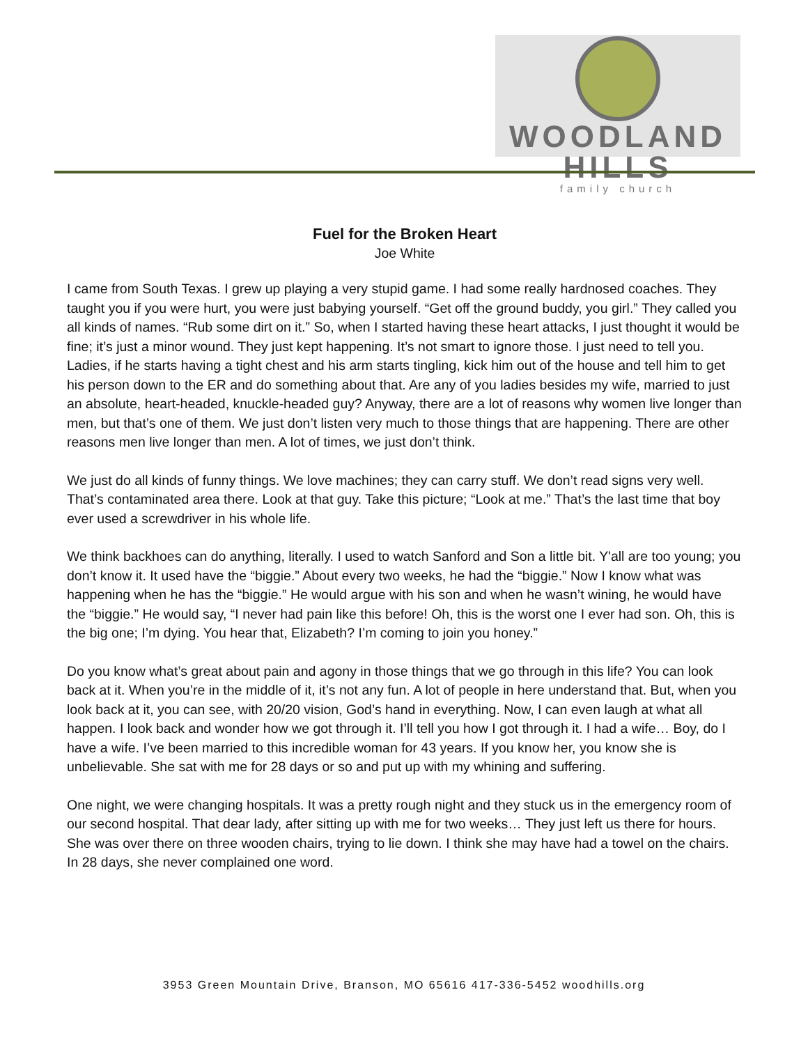WOODLAND HILLS
family church
Fuel for the Broken Heart
Joe White
I came from South Texas. I grew up playing a very stupid game. I had some really hardnosed coaches. They taught you if you were hurt, you were just babying yourself. “Get off the ground buddy, you girl.” They called you all kinds of names. “Rub some dirt on it.” So, when I started having these heart attacks, I just thought it would be fine; it’s just a minor wound. They just kept happening. It’s not smart to ignore those. I just need to tell you. Ladies, if he starts having a tight chest and his arm starts tingling, kick him out of the house and tell him to get his person down to the ER and do something about that. Are any of you ladies besides my wife, married to just an absolute, heart-headed, knuckle-headed guy? Anyway, there are a lot of reasons why women live longer than men, but that’s one of them. We just don’t listen very much to those things that are happening. There are other reasons men live longer than men. A lot of times, we just don’t think.
We just do all kinds of funny things. We love machines; they can carry stuff. We don’t read signs very well. That’s contaminated area there. Look at that guy. Take this picture; “Look at me.” That’s the last time that boy ever used a screwdriver in his whole life.
We think backhoes can do anything, literally. I used to watch Sanford and Son a little bit. Y'all are too young; you don’t know it. It used have the “biggie.” About every two weeks, he had the “biggie.” Now I know what was happening when he has the “biggie.” He would argue with his son and when he wasn’t wining, he would have the “biggie.” He would say, “I never had pain like this before! Oh, this is the worst one I ever had son. Oh, this is the big one; I’m dying. You hear that, Elizabeth? I’m coming to join you honey.”
Do you know what’s great about pain and agony in those things that we go through in this life? You can look back at it. When you’re in the middle of it, it’s not any fun. A lot of people in here understand that. But, when you look back at it, you can see, with 20/20 vision, God’s hand in everything. Now, I can even laugh at what all happen. I look back and wonder how we got through it. I’ll tell you how I got through it. I had a wife… Boy, do I have a wife. I’ve been married to this incredible woman for 43 years. If you know her, you know she is unbelievable. She sat with me for 28 days or so and put up with my whining and suffering.
One night, we were changing hospitals. It was a pretty rough night and they stuck us in the emergency room of our second hospital. That dear lady, after sitting up with me for two weeks… They just left us there for hours. She was over there on three wooden chairs, trying to lie down. I think she may have had a towel on the chairs. In 28 days, she never complained one word.
3953 Green Mountain Drive, Branson, MO 65616 417-336-5452 woodhills.org